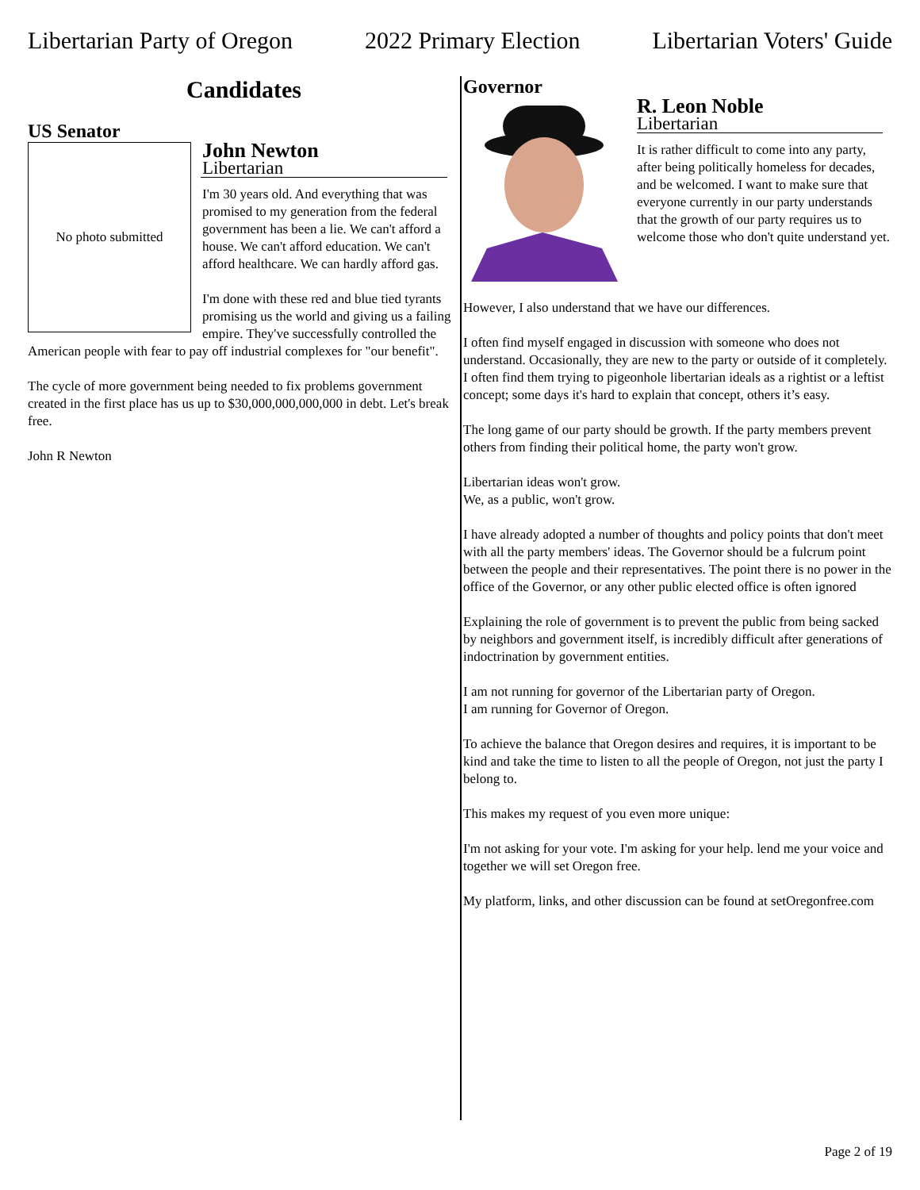Libertarian Party of Oregon 2022 Primary Election Libertarian Voters' Guide
Candidates
US Senator
No photo submitted
John Newton
Libertarian
I'm 30 years old. And everything that was promised to my generation from the federal government has been a lie. We can't afford a house. We can't afford education. We can't afford healthcare. We can hardly afford gas.
I'm done with these red and blue tied tyrants promising us the world and giving us a failing empire. They've successfully controlled the American people with fear to pay off industrial complexes for "our benefit".
The cycle of more government being needed to fix problems government created in the first place has us up to $30,000,000,000,000 in debt. Let's break free.
John R Newton
Governor
R. Leon Noble
Libertarian
It is rather difficult to come into any party, after being politically homeless for decades, and be welcomed. I want to make sure that everyone currently in our party understands that the growth of our party requires us to welcome those who don't quite understand yet.
However, I also understand that we have our differences.
I often find myself engaged in discussion with someone who does not understand. Occasionally, they are new to the party or outside of it completely. I often find them trying to pigeonhole libertarian ideals as a rightist or a leftist concept; some days it's hard to explain that concept, others it’s easy.
The long game of our party should be growth. If the party members prevent others from finding their political home, the party won't grow.
Libertarian ideas won't grow.
We, as a public, won't grow.
I have already adopted a number of thoughts and policy points that don't meet with all the party members' ideas. The Governor should be a fulcrum point between the people and their representatives. The point there is no power in the office of the Governor, or any other public elected office is often ignored
Explaining the role of government is to prevent the public from being sacked by neighbors and government itself, is incredibly difficult after generations of indoctrination by government entities.
I am not running for governor of the Libertarian party of Oregon.
I am running for Governor of Oregon.
To achieve the balance that Oregon desires and requires, it is important to be kind and take the time to listen to all the people of Oregon, not just the party I belong to.
This makes my request of you even more unique:
I'm not asking for your vote. I'm asking for your help. lend me your voice and together we will set Oregon free.
My platform, links, and other discussion can be found at setOregonfree.com
Page 2 of 19